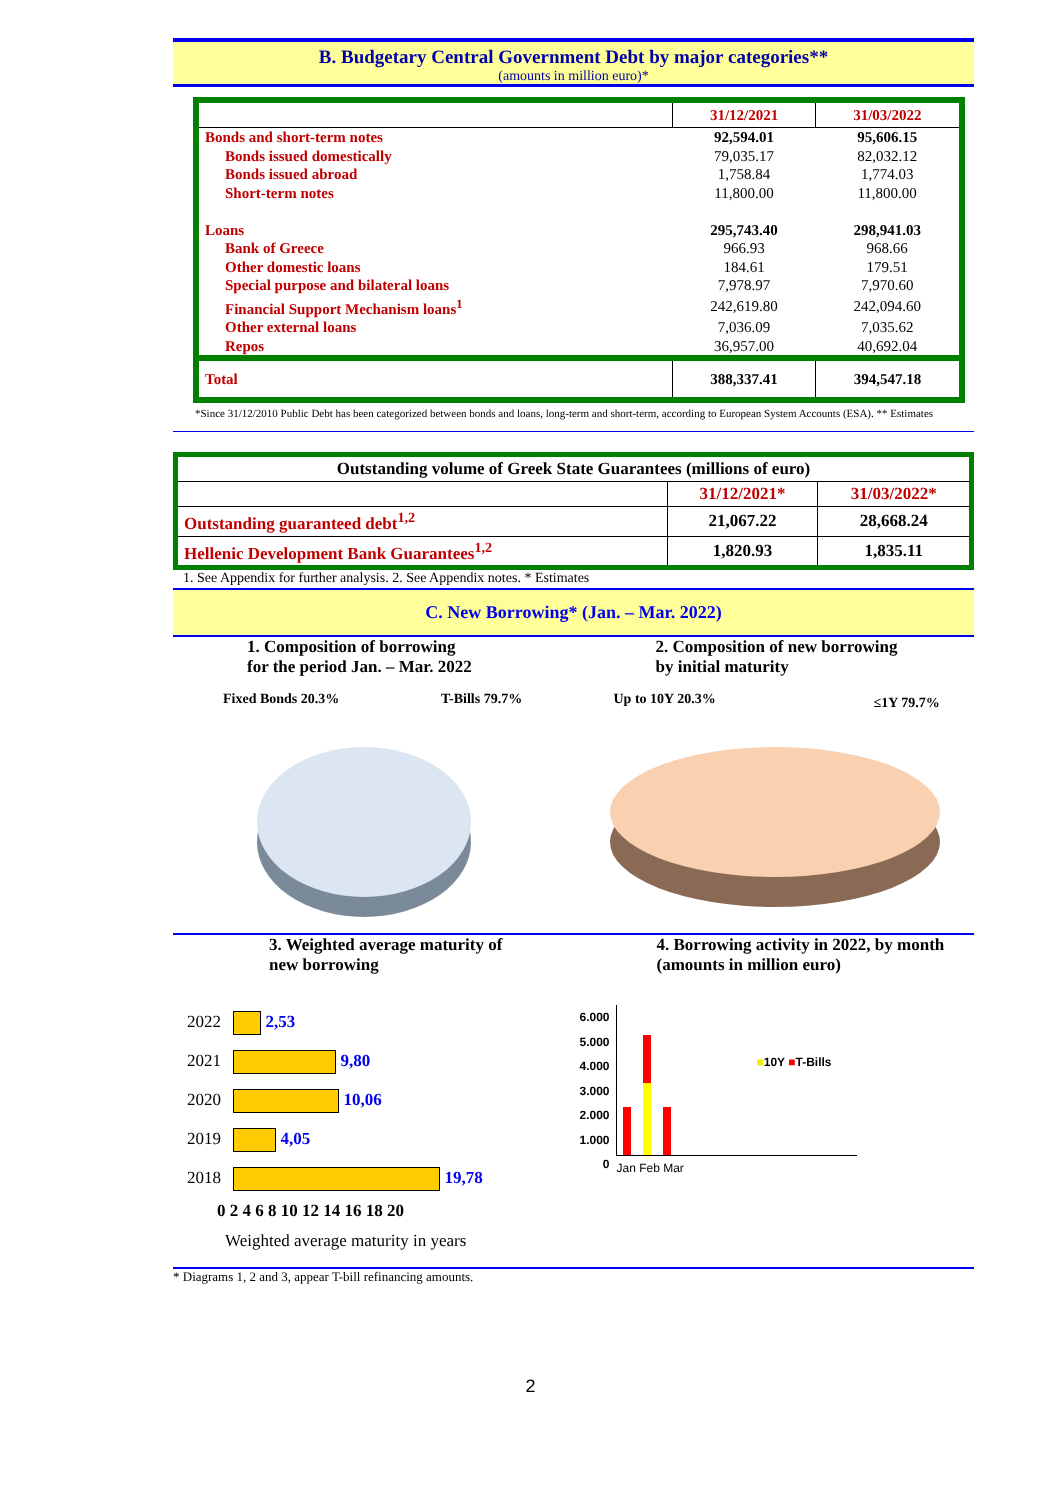B. Budgetary Central Government Debt by major categories**
(amounts in million euro)*
| | 31/12/2021 | 31/03/2022 |
| --- | --- | --- |
| Bonds and short-term notes | 92,594.01 | 95,606.15 |
| Bonds issued domestically | 79,035.17 | 82,032.12 |
| Bonds issued abroad | 1,758.84 | 1,774.03 |
| Short-term notes | 11,800.00 | 11,800.00 |
| Loans | 295,743.40 | 298,941.03 |
| Bank of Greece | 966.93 | 968.66 |
| Other domestic loans | 184.61 | 179.51 |
| Special purpose and bilateral loans | 7,978.97 | 7,970.60 |
| Financial Support Mechanism loans<sup>1</sup> | 242,619.80 | 242,094.60 |
| Other external loans | 7,036.09 | 7,035.62 |
| Repos | 36,957.00 | 40,692.04 |
| Total | 388,337.41 | 394,547.18 |
*Since 31/12/2010 Public Debt has been categorized between bonds and loans, long-term and short-term, according to European System Accounts (ESA). ** Estimates
| Outstanding volume of Greek State Guarantees (millions of euro) | | |
| --- | --- | --- |
| | 31/12/2021* | 31/03/2022* |
| Outstanding guaranteed debt<sup>1,2</sup> | 21,067.22 | 28,668.24 |
| Hellenic Development Bank Guarantees<sup>1,2</sup> | 1,820.93 | 1,835.11 |
1. See Appendix for further analysis. 2. See Appendix notes. * Estimates
C. New Borrowing* (Jan. – Mar. 2022)
1. Composition of borrowing
for the period Jan. – Mar. 2022
2. Composition of new borrowing
by initial maturity
Fixed Bonds 20.3% T-Bills 79.7%
Up to 10Y 20.3% ≤1Y 79.7%
3. Weighted average maturity of
new borrowing
4. Borrowing activity in 2022, by month
(amounts in million euro)
2022 2,53
2021 9,80
2020 10,06
2019 4,05
2018 19,78
0 2 4 6 8 10 12 14 16 18 20
Weighted average maturity in years
6.000
5.000
4.000
3.000
2.000
1.000
0
■10Y ■T-Bills
Jan Feb Mar
* Diagrams 1, 2 and 3, appear T-bill refinancing amounts.
2